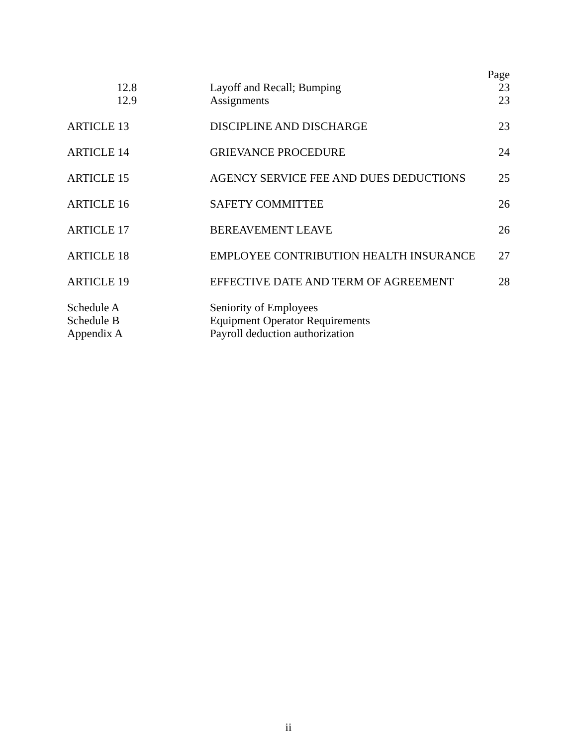| | | Page |
| 12.8 | Layoff and Recall; Bumping | 23 |
| 12.9 | Assignments | 23 |
| ARTICLE 13 | DISCIPLINE AND DISCHARGE | 23 |
| ARTICLE 14 | GRIEVANCE PROCEDURE | 24 |
| ARTICLE 15 | AGENCY SERVICE FEE AND DUES DEDUCTIONS | 25 |
| ARTICLE 16 | SAFETY COMMITTEE | 26 |
| ARTICLE 17 | BEREAVEMENT LEAVE | 26 |
| ARTICLE 18 | EMPLOYEE CONTRIBUTION HEALTH INSURANCE | 27 |
| ARTICLE 19 | EFFECTIVE DATE AND TERM OF AGREEMENT | 28 |
| Schedule A | Seniority of Employees | |
| Schedule B | Equipment Operator Requirements | |
| Appendix A | Payroll deduction authorization | |
ii